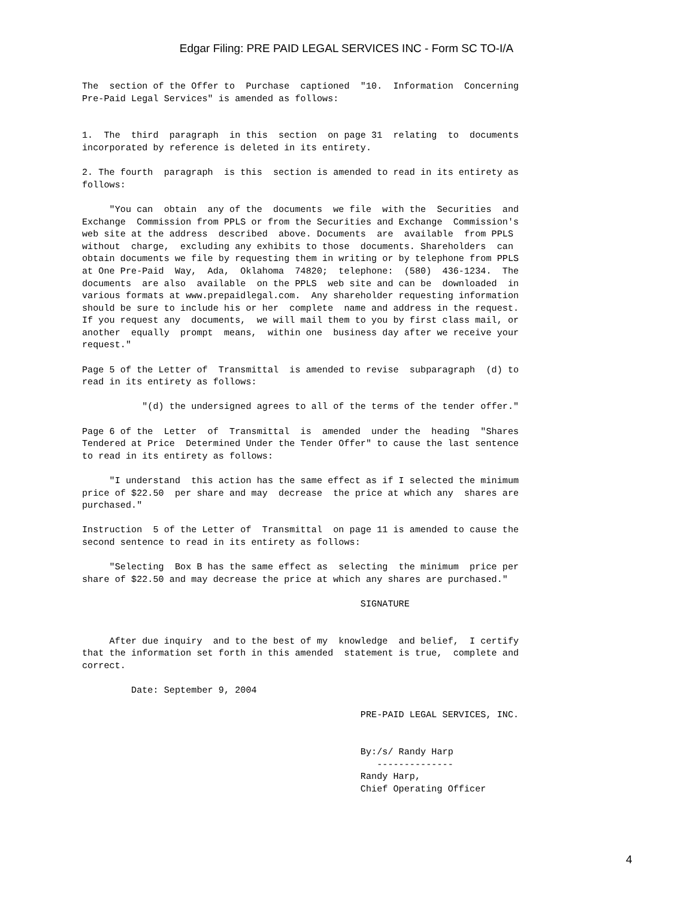Edgar Filing: PRE PAID LEGAL SERVICES INC - Form SC TO-I/A
The  section of the Offer to  Purchase  captioned  "10.  Information  Concerning
Pre-Paid Legal Services" is amended as follows:


1.  The  third  paragraph  in this  section  on page 31  relating  to  documents
incorporated by reference is deleted in its entirety.

2. The fourth  paragraph  is this  section is amended to read in its entirety as
follows:

     "You can  obtain  any of the  documents  we file  with the  Securities  and
Exchange  Commission from PPLS or from the Securities and Exchange  Commission's
web site at the address  described  above. Documents  are  available  from PPLS
without  charge,  excluding any exhibits to those  documents. Shareholders  can
obtain documents we file by requesting them in writing or by telephone from PPLS
at One Pre-Paid  Way,  Ada,  Oklahoma  74820;  telephone:  (580)  436-1234.  The
documents  are also  available  on the PPLS  web site and can be  downloaded  in
various formats at www.prepaidlegal.com.  Any shareholder requesting information
should be sure to include his or her  complete  name and address in the request.
If you request any  documents,  we will mail them to you by first class mail, or
another  equally  prompt  means,  within one  business day after we receive your
request."

Page 5 of the Letter of  Transmittal  is amended to revise  subparagraph  (d) to
read in its entirety as follows:

           "(d) the undersigned agrees to all of the terms of the tender offer."

Page 6 of the  Letter  of  Transmittal  is  amended  under the  heading  "Shares
Tendered at Price  Determined Under the Tender Offer" to cause the last sentence
to read in its entirety as follows:

     "I understand  this action has the same effect as if I selected the minimum
price of $22.50  per share and may  decrease  the price at which any  shares are
purchased."

Instruction  5 of the Letter of  Transmittal  on page 11 is amended to cause the
second sentence to read in its entirety as follows:

     "Selecting  Box B has the same effect as  selecting  the minimum  price per
share of $22.50 and may decrease the price at which any shares are purchased."

                                                   SIGNATURE


     After due inquiry  and to the best of my  knowledge  and belief,  I certify
that the information set forth in this amended  statement is true,  complete and
correct.

         Date: September 9, 2004

                                                   PRE-PAID LEGAL SERVICES, INC.


                                                   By:/s/ Randy Harp
                                                      --------------
                                                   Randy Harp,
                                                   Chief Operating Officer
4